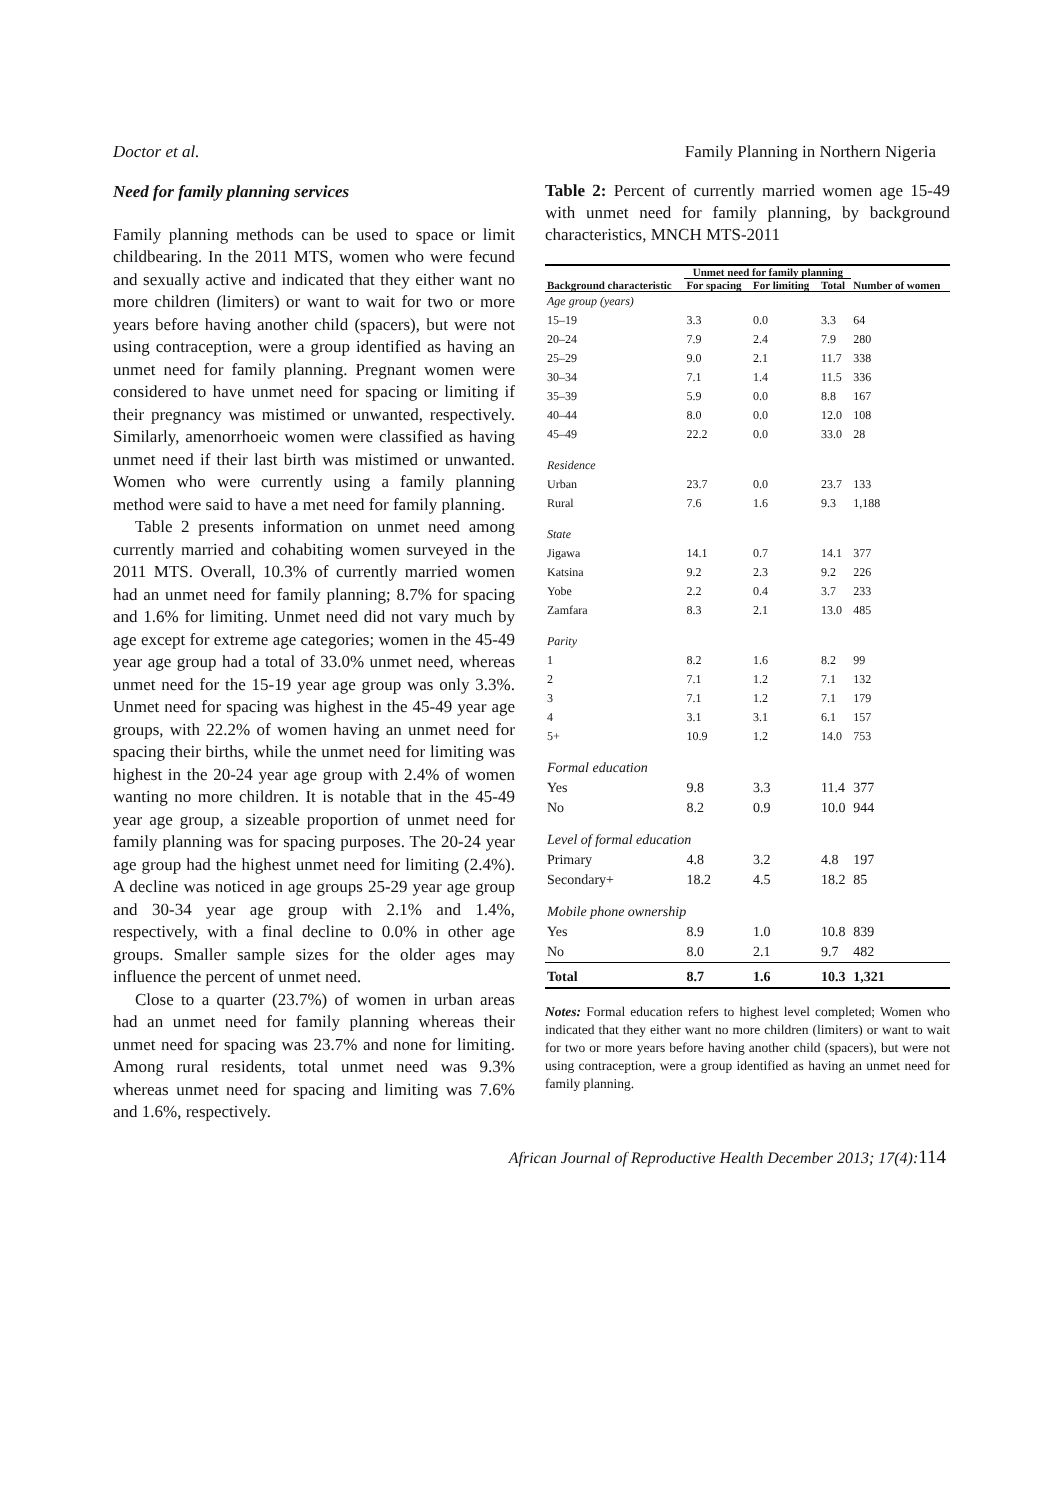Doctor et al. Family Planning in Northern Nigeria
Need for family planning services
Family planning methods can be used to space or limit childbearing. In the 2011 MTS, women who were fecund and sexually active and indicated that they either want no more children (limiters) or want to wait for two or more years before having another child (spacers), but were not using contraception, were a group identified as having an unmet need for family planning. Pregnant women were considered to have unmet need for spacing or limiting if their pregnancy was mistimed or unwanted, respectively. Similarly, amenorrhoeic women were classified as having unmet need if their last birth was mistimed or unwanted. Women who were currently using a family planning method were said to have a met need for family planning.
Table 2 presents information on unmet need among currently married and cohabiting women surveyed in the 2011 MTS. Overall, 10.3% of currently married women had an unmet need for family planning; 8.7% for spacing and 1.6% for limiting. Unmet need did not vary much by age except for extreme age categories; women in the 45-49 year age group had a total of 33.0% unmet need, whereas unmet need for the 15-19 year age group was only 3.3%. Unmet need for spacing was highest in the 45-49 year age groups, with 22.2% of women having an unmet need for spacing their births, while the unmet need for limiting was highest in the 20-24 year age group with 2.4% of women wanting no more children. It is notable that in the 45-49 year age group, a sizeable proportion of unmet need for family planning was for spacing purposes. The 20-24 year age group had the highest unmet need for limiting (2.4%). A decline was noticed in age groups 25-29 year age group and 30-34 year age group with 2.1% and 1.4%, respectively, with a final decline to 0.0% in other age groups. Smaller sample sizes for the older ages may influence the percent of unmet need.
Close to a quarter (23.7%) of women in urban areas had an unmet need for family planning whereas their unmet need for spacing was 23.7% and none for limiting. Among rural residents, total unmet need was 9.3% whereas unmet need for spacing and limiting was 7.6% and 1.6%, respectively.
Table 2: Percent of currently married women age 15-49 with unmet need for family planning, by background characteristics, MNCH MTS-2011
| Background characteristic | Unmet need for family planning | | | Number of women |
| --- | --- | --- | --- | --- |
| | For spacing | For limiting | Total | |
| Age group (years) | | | | |
| 15–19 | 3.3 | 0.0 | 3.3 | 64 |
| 20–24 | 7.9 | 2.4 | 7.9 | 280 |
| 25–29 | 9.0 | 2.1 | 11.7 | 338 |
| 30–34 | 7.1 | 1.4 | 11.5 | 336 |
| 35–39 | 5.9 | 0.0 | 8.8 | 167 |
| 40–44 | 8.0 | 0.0 | 12.0 | 108 |
| 45–49 | 22.2 | 0.0 | 33.0 | 28 |
| Residence | | | | |
| Urban | 23.7 | 0.0 | 23.7 | 133 |
| Rural | 7.6 | 1.6 | 9.3 | 1,188 |
| State | | | | |
| Jigawa | 14.1 | 0.7 | 14.1 | 377 |
| Katsina | 9.2 | 2.3 | 9.2 | 226 |
| Yobe | 2.2 | 0.4 | 3.7 | 233 |
| Zamfara | 8.3 | 2.1 | 13.0 | 485 |
| Parity | | | | |
| 1 | 8.2 | 1.6 | 8.2 | 99 |
| 2 | 7.1 | 1.2 | 7.1 | 132 |
| 3 | 7.1 | 1.2 | 7.1 | 179 |
| 4 | 3.1 | 3.1 | 6.1 | 157 |
| 5+ | 10.9 | 1.2 | 14.0 | 753 |
| Formal education | | | | |
| Yes | 9.8 | 3.3 | 11.4 | 377 |
| No | 8.2 | 0.9 | 10.0 | 944 |
| Level of formal education | | | | |
| Primary | 4.8 | 3.2 | 4.8 | 197 |
| Secondary+ | 18.2 | 4.5 | 18.2 | 85 |
| Mobile phone ownership | | | | |
| Yes | 8.9 | 1.0 | 10.8 | 839 |
| No | 8.0 | 2.1 | 9.7 | 482 |
| Total | 8.7 | 1.6 | 10.3 | 1,321 |
Notes: Formal education refers to highest level completed; Women who indicated that they either want no more children (limiters) or want to wait for two or more years before having another child (spacers), but were not using contraception, were a group identified as having an unmet need for family planning.
African Journal of Reproductive Health December 2013; 17(4):114